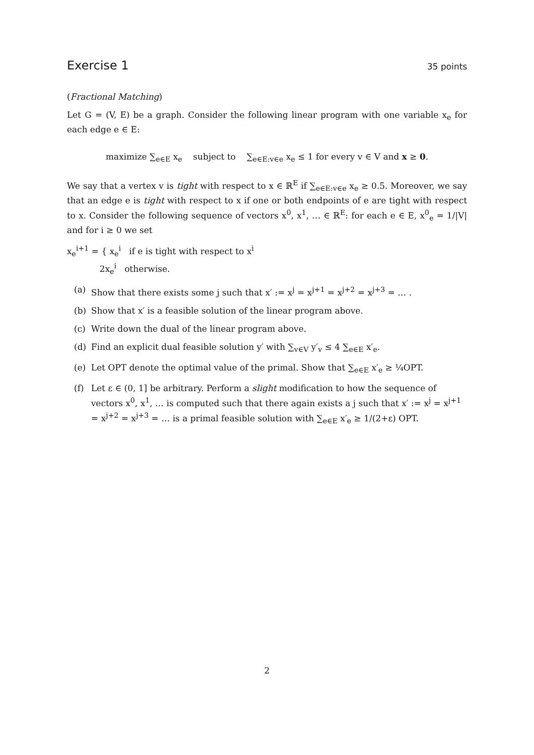Exercise 1
35 points
(Fractional Matching)
Let G = (V, E) be a graph. Consider the following linear program with one variable x<sub>e</sub> for each edge e ∈ E:
maximize ∑<sub>e∈E</sub> x<sub>e</sub> subject to ∑<sub>e∈E:v∈e</sub> x<sub>e</sub> ≤ 1 for every v ∈ V and x ≥ 0.
We say that a vertex v is tight with respect to x ∈ ℝ<sup>E</sup> if ∑<sub>e∈E:v∈e</sub> x<sub>e</sub> ≥ 0.5. Moreover, we say that an edge e is tight with respect to x if one or both endpoints of e are tight with respect to x. Consider the following sequence of vectors x<sup>0</sup>, x<sup>1</sup>, … ∈ ℝ<sup>E</sup>: for each e ∈ E, x<sup>0</sup><sub>e</sub> = 1/|V| and for i ≥ 0 we set
x<sub>e</sub><sup>i+1</sup> = { x<sub>e</sub><sup>i</sup> if e is tight with respect to x<sup>i</sup>
2x<sub>e</sub><sup>i</sup> otherwise.
(a) Show that there exists some j such that x′ := x<sup>j</sup> = x<sup>j+1</sup> = x<sup>j+2</sup> = x<sup>j+3</sup> = … .
(b) Show that x′ is a feasible solution of the linear program above.
(c) Write down the dual of the linear program above.
(d) Find an explicit dual feasible solution y′ with ∑<sub>v∈V</sub> y′<sub>v</sub> ≤ 4 ∑<sub>e∈E</sub> x′<sub>e</sub>.
(e) Let OPT denote the optimal value of the primal. Show that ∑<sub>e∈E</sub> x′<sub>e</sub> ≥ ¼OPT.
(f) Let ε ∈ (0, 1] be arbitrary. Perform a slight modification to how the sequence of vectors x<sup>0</sup>, x<sup>1</sup>, … is computed such that there again exists a j such that x′ := x<sup>j</sup> = x<sup>j+1</sup> = x<sup>j+2</sup> = x<sup>j+3</sup> = … is a primal feasible solution with ∑<sub>e∈E</sub> x′<sub>e</sub> ≥ 1/(2+ε) OPT.
2